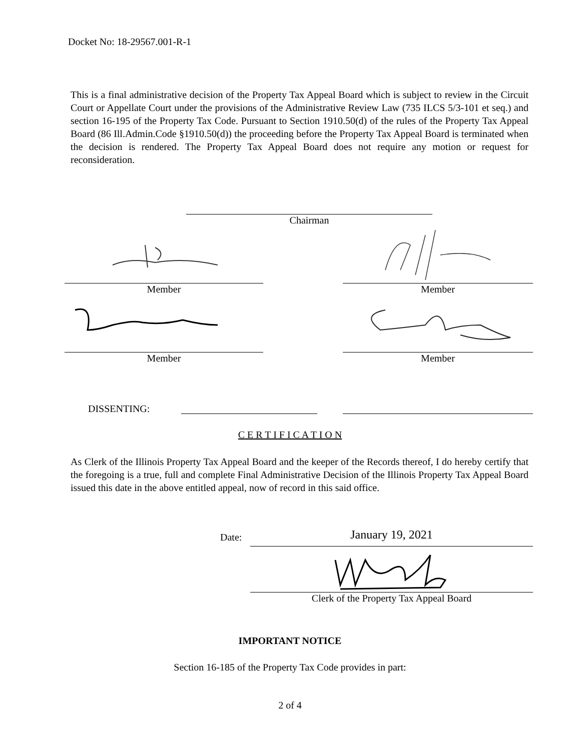Docket No: 18-29567.001-R-1
This is a final administrative decision of the Property Tax Appeal Board which is subject to review in the Circuit Court or Appellate Court under the provisions of the Administrative Review Law (735 ILCS 5/3-101 et seq.) and section 16-195 of the Property Tax Code. Pursuant to Section 1910.50(d) of the rules of the Property Tax Appeal Board (86 Ill.Admin.Code §1910.50(d)) the proceeding before the Property Tax Appeal Board is terminated when the decision is rendered. The Property Tax Appeal Board does not require any motion or request for reconsideration.
Chairman
Member Member
Member Member
DISSENTING:
C E R T I F I C A T I O N
As Clerk of the Illinois Property Tax Appeal Board and the keeper of the Records thereof, I do hereby certify that the foregoing is a true, full and complete Final Administrative Decision of the Illinois Property Tax Appeal Board issued this date in the above entitled appeal, now of record in this said office.
Date: January 19, 2021
Clerk of the Property Tax Appeal Board
IMPORTANT NOTICE
Section 16-185 of the Property Tax Code provides in part:
2 of 4